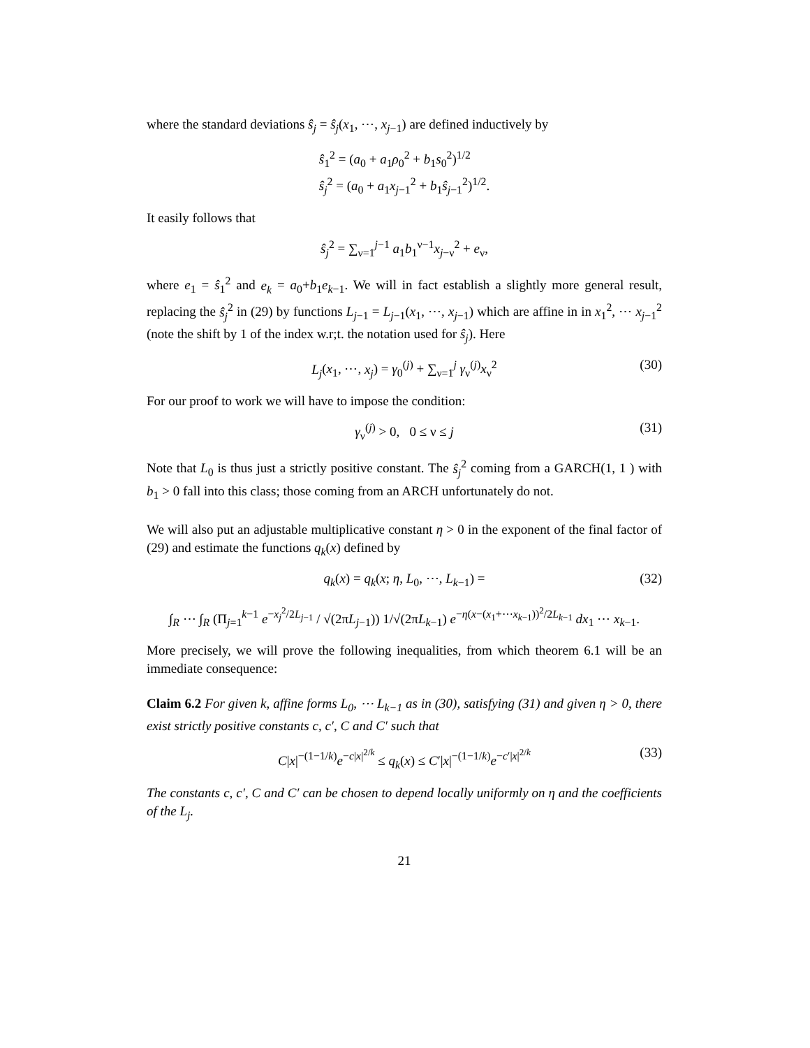where the standard deviations ŝ<sub>j</sub> = ŝ<sub>j</sub>(x<sub>1</sub>, ⋯, x<sub>j−1</sub>) are defined inductively by
ŝ<sub>1</sub><sup>2</sup> = (a<sub>0</sub> + a<sub>1</sub>ρ<sub>0</sub><sup>2</sup> + b<sub>1</sub>s<sub>0</sub><sup>2</sup>)<sup>1/2</sup>
ŝ<sub>j</sub><sup>2</sup> = (a<sub>0</sub> + a<sub>1</sub>x<sub>j−1</sub><sup>2</sup> + b<sub>1</sub>ŝ<sub>j−1</sub><sup>2</sup>)<sup>1/2</sup>.
It easily follows that
ŝ<sub>j</sub><sup>2</sup> = ∑<sub>ν=1</sub><sup>j−1</sup> a<sub>1</sub>b<sub>1</sub><sup>ν−1</sup>x<sub>j−ν</sub><sup>2</sup> + e<sub>ν</sub>,
where e<sub>1</sub> = ŝ<sub>1</sub><sup>2</sup> and e<sub>k</sub> = a<sub>0</sub>+b<sub>1</sub>e<sub>k−1</sub>. We will in fact establish a slightly more general result, replacing the ŝ<sub>j</sub><sup>2</sup> in (29) by functions L<sub>j−1</sub> = L<sub>j−1</sub>(x<sub>1</sub>, ⋯, x<sub>j−1</sub>) which are affine in in x<sub>1</sub><sup>2</sup>, ⋯ x<sub>j−1</sub><sup>2</sup> (note the shift by 1 of the index w.r;t. the notation used for ŝ<sub>j</sub>). Here
L<sub>j</sub>(x<sub>1</sub>, ⋯, x<sub>j</sub>) = γ<sub>0</sub><sup>(j)</sup> + ∑<sub>ν=1</sub><sup>j</sup> γ<sub>ν</sub><sup>(j)</sup>x<sub>ν</sub><sup>2</sup>
(30)
For our proof to work we will have to impose the condition:
γ<sub>ν</sub><sup>(j)</sup> > 0, 0 ≤ ν ≤ j
(31)
Note that L<sub>0</sub> is thus just a strictly positive constant. The ŝ<sub>j</sub><sup>2</sup> coming from a GARCH(1, 1 ) with b<sub>1</sub> > 0 fall into this class; those coming from an ARCH unfortunately do not.
We will also put an adjustable multiplicative constant η > 0 in the exponent of the final factor of (29) and estimate the functions q<sub>k</sub>(x) defined by
q<sub>k</sub>(x) = q<sub>k</sub>(x; η, L<sub>0</sub>, ⋯, L<sub>k−1</sub>) =
(32)
∫<sub>R</sub> ⋯ ∫<sub>R</sub> (Π<sub>j=1</sub><sup>k−1</sup> e<sup>−x<sub>j</sub><sup>2</sup>/2L<sub>j−1</sub></sup> / √(2πL<sub>j−1</sub>)) 1/√(2πL<sub>k−1</sub>) e<sup>−η(x−(x<sub>1</sub>+⋯x<sub>k−1</sub>))<sup>2</sup>/2L<sub>k−1</sub></sup> dx<sub>1</sub> ⋯ x<sub>k−1</sub>.
More precisely, we will prove the following inequalities, from which theorem 6.1 will be an immediate consequence:
Claim 6.2 For given k, affine forms L<sub>0</sub>, ⋯ L<sub>k−1</sub> as in (30), satisfying (31) and given η > 0, there exist strictly positive constants c, c′, C and C′ such that
C|x|<sup>−(1−1/k)</sup>e<sup>−c|x|<sup>2/k</sup></sup> ≤ q<sub>k</sub>(x) ≤ C′|x|<sup>−(1−1/k)</sup>e<sup>−c′|x|<sup>2/k</sup></sup>
(33)
The constants c, c′, C and C′ can be chosen to depend locally uniformly on η and the coefficients of the L<sub>j</sub>.
21